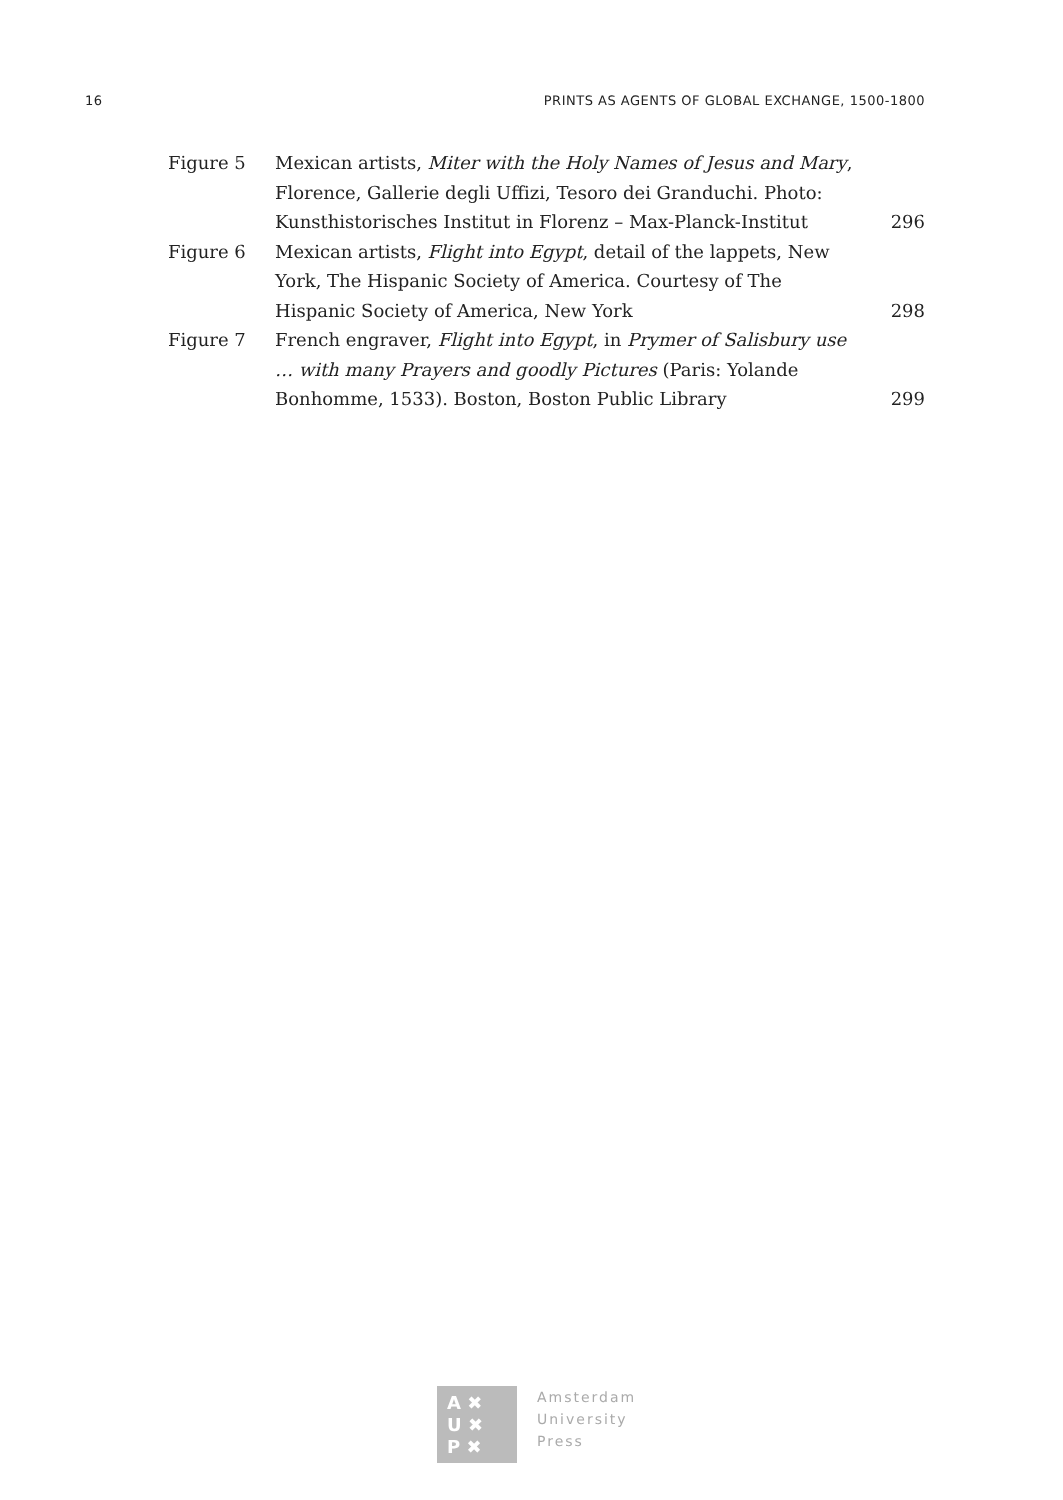16 PRINTS AS AGENTS OF GLOBAL EXCHANGE, 1500-1800
Figure 5 Mexican artists, Miter with the Holy Names of Jesus and Mary, Florence, Gallerie degli Uffizi, Tesoro dei Granduchi. Photo: Kunsthistorisches Institut in Florenz – Max-Planck-Institut
296
Figure 6 Mexican artists, Flight into Egypt, detail of the lappets, New York, The Hispanic Society of America. Courtesy of The Hispanic Society of America, New York
298
Figure 7 French engraver, Flight into Egypt, in Prymer of Salisbury use … with many Prayers and goodly Pictures (Paris: Yolande Bonhomme, 1533). Boston, Boston Public Library
299
A ✖
U ✖
P ✖
Amsterdam
University
Press